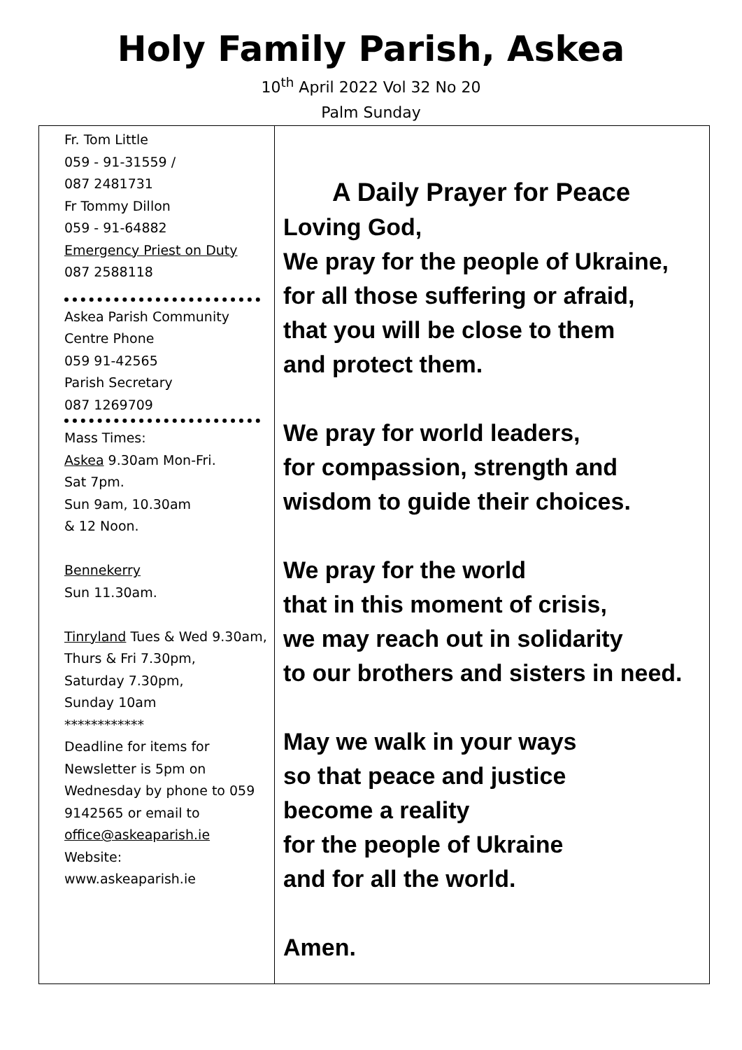Holy Family Parish, Askea
10<sup>th</sup> April 2022 Vol 32 No 20
Palm Sunday
Fr. Tom Little
059 - 91-31559 /
087 2481731
Fr Tommy Dillon
059 - 91-64882
Emergency Priest on Duty
087 2588118
Askea Parish Community Centre Phone
059 91-42565
Parish Secretary
087 1269709
Mass Times:
Askea 9.30am Mon-Fri.
Sat 7pm.
Sun 9am, 10.30am
& 12 Noon.
Bennekerry
Sun 11.30am.
Tinryland Tues & Wed 9.30am, Thurs & Fri 7.30pm,
Saturday 7.30pm,
Sunday 10am
************
Deadline for items for Newsletter is 5pm on Wednesday by phone to 059 9142565 or email to office@askeaparish.ie
Website:
www.askeaparish.ie
A Daily Prayer for Peace
Loving God,
We pray for the people of Ukraine,
for all those suffering or afraid,
that you will be close to them
and protect them.
We pray for world leaders,
for compassion, strength and
wisdom to guide their choices.
We pray for the world
that in this moment of crisis,
we may reach out in solidarity
to our brothers and sisters in need.
May we walk in your ways
so that peace and justice
become a reality
for the people of Ukraine
and for all the world.
Amen.